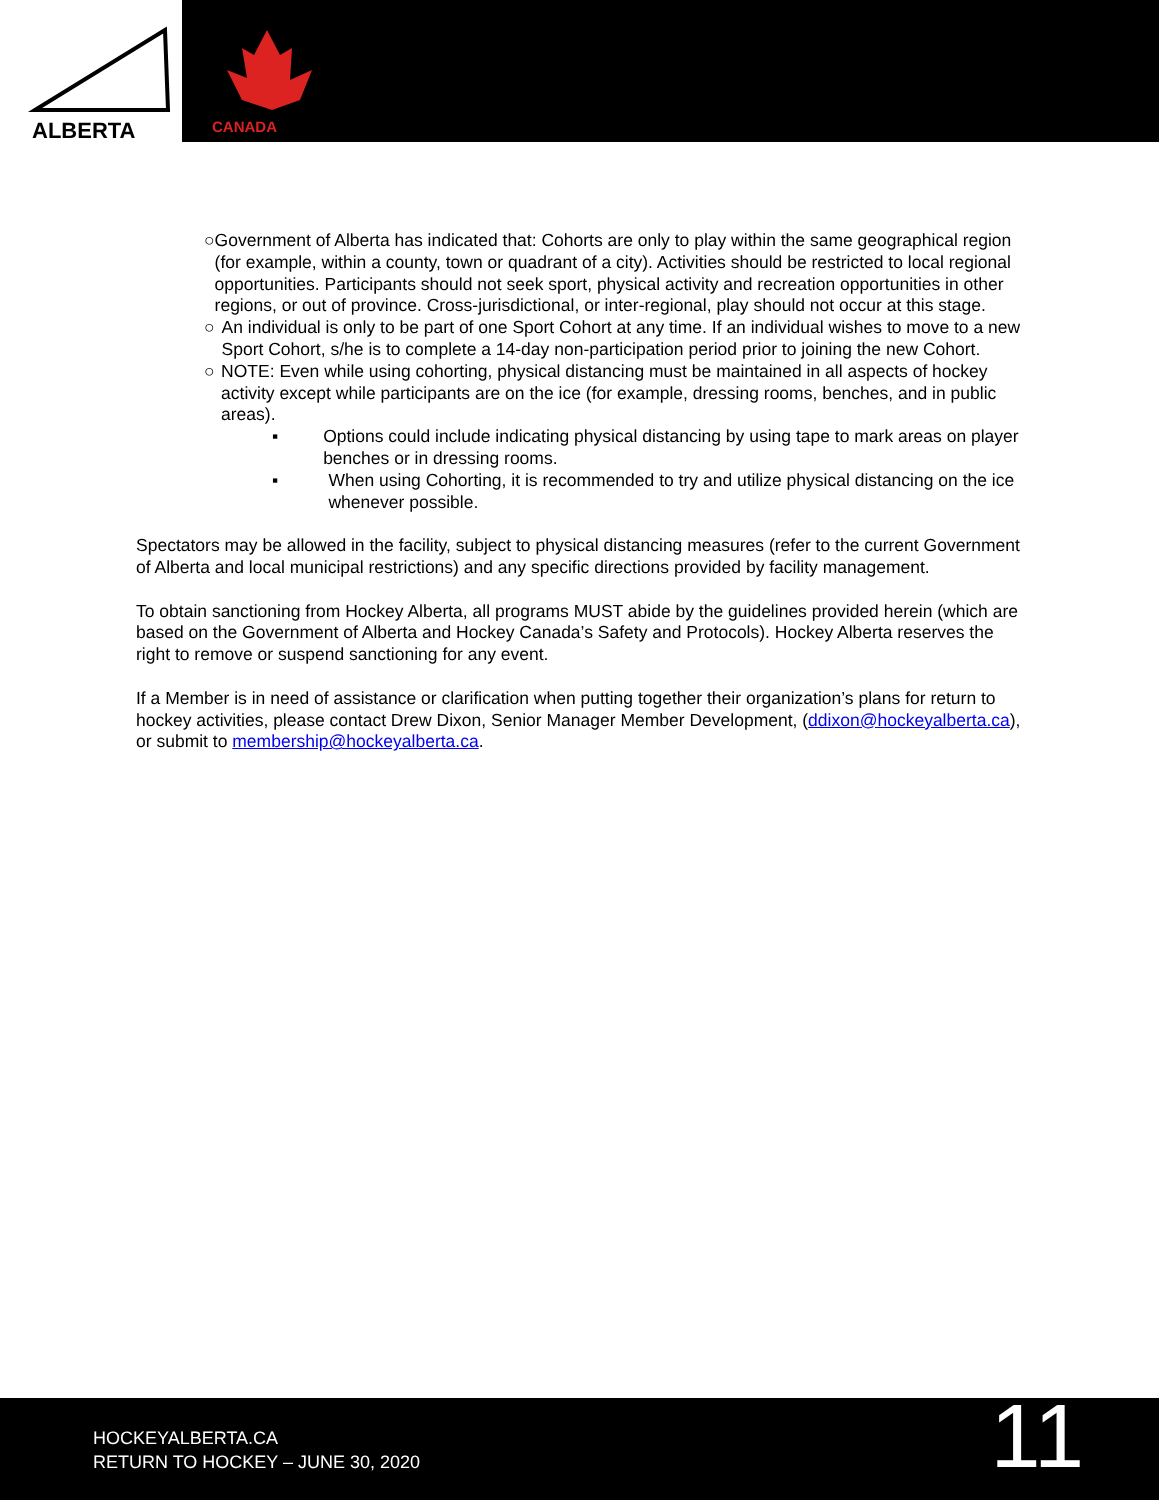ALBERTA
CANADA
○ Government of Alberta has indicated that: Cohorts are only to play within the same geographical region (for example, within a county, town or quadrant of a city). Activities should be restricted to local regional opportunities. Participants should not seek sport, physical activity and recreation opportunities in other regions, or out of province. Cross-jurisdictional, or inter-regional, play should not occur at this stage.
○ An individual is only to be part of one Sport Cohort at any time. If an individual wishes to move to a new Sport Cohort, s/he is to complete a 14-day non-participation period prior to joining the new Cohort.
○ NOTE: Even while using cohorting, physical distancing must be maintained in all aspects of hockey activity except while participants are on the ice (for example, dressing rooms, benches, and in public areas).
▪ Options could include indicating physical distancing by using tape to mark areas on player benches or in dressing rooms.
▪ When using Cohorting, it is recommended to try and utilize physical distancing on the ice whenever possible.
Spectators may be allowed in the facility, subject to physical distancing measures (refer to the current Government of Alberta and local municipal restrictions) and any specific directions provided by facility management.
To obtain sanctioning from Hockey Alberta, all programs MUST abide by the guidelines provided herein (which are based on the Government of Alberta and Hockey Canada’s Safety and Protocols). Hockey Alberta reserves the right to remove or suspend sanctioning for any event.
If a Member is in need of assistance or clarification when putting together their organization’s plans for return to hockey activities, please contact Drew Dixon, Senior Manager Member Development, (ddixon@hockeyalberta.ca), or submit to membership@hockeyalberta.ca.
HOCKEYALBERTA.CA
RETURN TO HOCKEY – JUNE 30, 2020
11